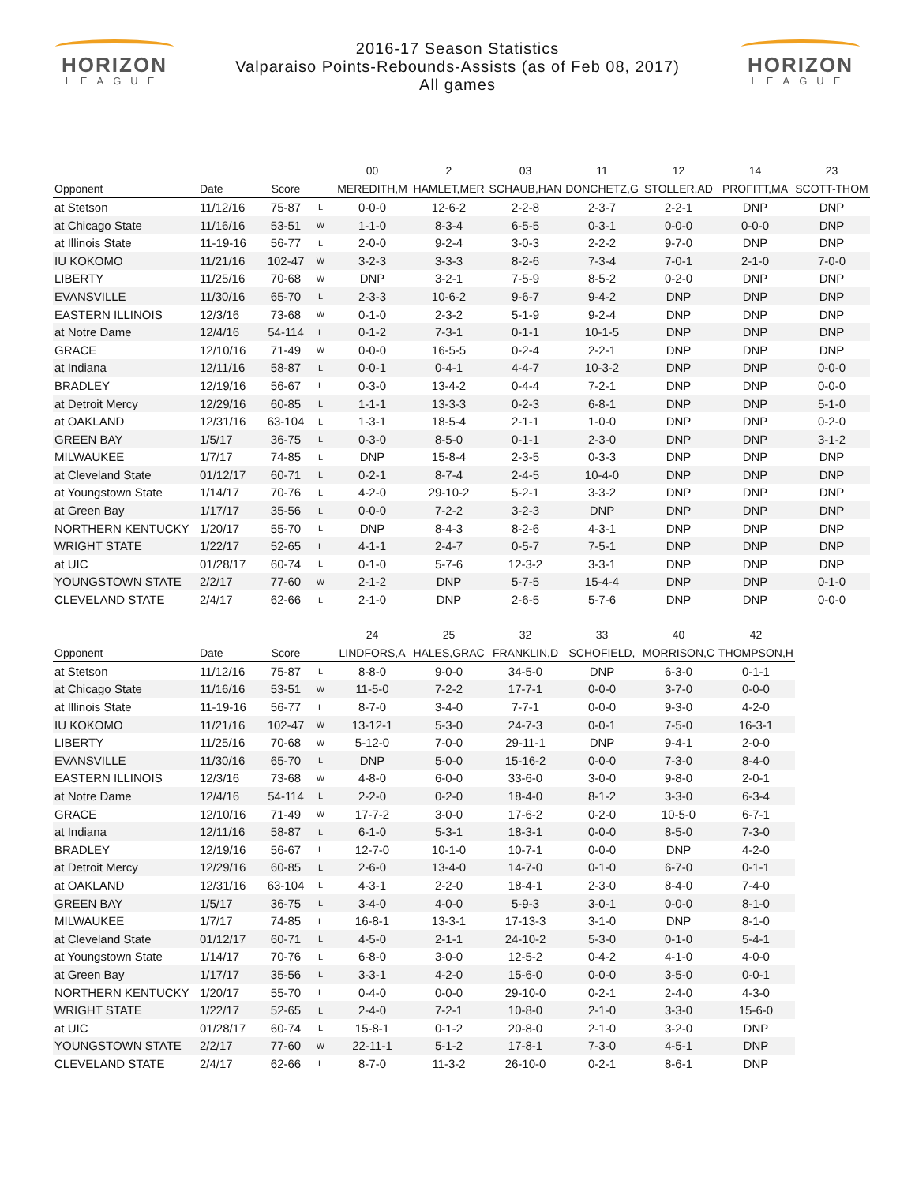HORIZON
LEAGUE
2016-17 Season Statistics
Valparaiso Points-Rebounds-Assists (as of Feb 08, 2017)
All games
HORIZON
LEAGUE
| | | | | 00 | 2 | 03 | 11 | 12 | 14 | 23 |
| --- | --- | --- | --- | --- | --- | --- | --- | --- | --- | --- |
| Opponent | Date | Score | | MEREDITH,M | HAMLET,MER | SCHAUB,HAN | DONCHETZ,G | STOLLER,AD | PROFITT,MA | SCOTT-THOM |
| at Stetson | 11/12/16 | 75-87 | L | 0-0-0 | 12-6-2 | 2-2-8 | 2-3-7 | 2-2-1 | DNP | DNP |
| at Chicago State | 11/16/16 | 53-51 | W | 1-1-0 | 8-3-4 | 6-5-5 | 0-3-1 | 0-0-0 | 0-0-0 | DNP |
| at Illinois State | 11-19-16 | 56-77 | L | 2-0-0 | 9-2-4 | 3-0-3 | 2-2-2 | 9-7-0 | DNP | DNP |
| IU KOKOMO | 11/21/16 | 102-47 | W | 3-2-3 | 3-3-3 | 8-2-6 | 7-3-4 | 7-0-1 | 2-1-0 | 7-0-0 |
| LIBERTY | 11/25/16 | 70-68 | W | DNP | 3-2-1 | 7-5-9 | 8-5-2 | 0-2-0 | DNP | DNP |
| EVANSVILLE | 11/30/16 | 65-70 | L | 2-3-3 | 10-6-2 | 9-6-7 | 9-4-2 | DNP | DNP | DNP |
| EASTERN ILLINOIS | 12/3/16 | 73-68 | W | 0-1-0 | 2-3-2 | 5-1-9 | 9-2-4 | DNP | DNP | DNP |
| at Notre Dame | 12/4/16 | 54-114 | L | 0-1-2 | 7-3-1 | 0-1-1 | 10-1-5 | DNP | DNP | DNP |
| GRACE | 12/10/16 | 71-49 | W | 0-0-0 | 16-5-5 | 0-2-4 | 2-2-1 | DNP | DNP | DNP |
| at Indiana | 12/11/16 | 58-87 | L | 0-0-1 | 0-4-1 | 4-4-7 | 10-3-2 | DNP | DNP | 0-0-0 |
| BRADLEY | 12/19/16 | 56-67 | L | 0-3-0 | 13-4-2 | 0-4-4 | 7-2-1 | DNP | DNP | 0-0-0 |
| at Detroit Mercy | 12/29/16 | 60-85 | L | 1-1-1 | 13-3-3 | 0-2-3 | 6-8-1 | DNP | DNP | 5-1-0 |
| at OAKLAND | 12/31/16 | 63-104 | L | 1-3-1 | 18-5-4 | 2-1-1 | 1-0-0 | DNP | DNP | 0-2-0 |
| GREEN BAY | 1/5/17 | 36-75 | L | 0-3-0 | 8-5-0 | 0-1-1 | 2-3-0 | DNP | DNP | 3-1-2 |
| MILWAUKEE | 1/7/17 | 74-85 | L | DNP | 15-8-4 | 2-3-5 | 0-3-3 | DNP | DNP | DNP |
| at Cleveland State | 01/12/17 | 60-71 | L | 0-2-1 | 8-7-4 | 2-4-5 | 10-4-0 | DNP | DNP | DNP |
| at Youngstown State | 1/14/17 | 70-76 | L | 4-2-0 | 29-10-2 | 5-2-1 | 3-3-2 | DNP | DNP | DNP |
| at Green Bay | 1/17/17 | 35-56 | L | 0-0-0 | 7-2-2 | 3-2-3 | DNP | DNP | DNP | DNP |
| NORTHERN KENTUCKY | 1/20/17 | 55-70 | L | DNP | 8-4-3 | 8-2-6 | 4-3-1 | DNP | DNP | DNP |
| WRIGHT STATE | 1/22/17 | 52-65 | L | 4-1-1 | 2-4-7 | 0-5-7 | 7-5-1 | DNP | DNP | DNP |
| at UIC | 01/28/17 | 60-74 | L | 0-1-0 | 5-7-6 | 12-3-2 | 3-3-1 | DNP | DNP | DNP |
| YOUNGSTOWN STATE | 2/2/17 | 77-60 | W | 2-1-2 | DNP | 5-7-5 | 15-4-4 | DNP | DNP | 0-1-0 |
| CLEVELAND STATE | 2/4/17 | 62-66 | L | 2-1-0 | DNP | 2-6-5 | 5-7-6 | DNP | DNP | 0-0-0 |
| | | | | 24 | 25 | 32 | 33 | 40 | 42 |
| --- | --- | --- | --- | --- | --- | --- | --- | --- | --- |
| Opponent | Date | Score | | LINDFORS,A | HALES,GRAC | FRANKLIN,D | SCHOFIELD, | MORRISON,C | THOMPSON,H |
| at Stetson | 11/12/16 | 75-87 | L | 8-8-0 | 9-0-0 | 34-5-0 | DNP | 6-3-0 | 0-1-1 |
| at Chicago State | 11/16/16 | 53-51 | W | 11-5-0 | 7-2-2 | 17-7-1 | 0-0-0 | 3-7-0 | 0-0-0 |
| at Illinois State | 11-19-16 | 56-77 | L | 8-7-0 | 3-4-0 | 7-7-1 | 0-0-0 | 9-3-0 | 4-2-0 |
| IU KOKOMO | 11/21/16 | 102-47 | W | 13-12-1 | 5-3-0 | 24-7-3 | 0-0-1 | 7-5-0 | 16-3-1 |
| LIBERTY | 11/25/16 | 70-68 | W | 5-12-0 | 7-0-0 | 29-11-1 | DNP | 9-4-1 | 2-0-0 |
| EVANSVILLE | 11/30/16 | 65-70 | L | DNP | 5-0-0 | 15-16-2 | 0-0-0 | 7-3-0 | 8-4-0 |
| EASTERN ILLINOIS | 12/3/16 | 73-68 | W | 4-8-0 | 6-0-0 | 33-6-0 | 3-0-0 | 9-8-0 | 2-0-1 |
| at Notre Dame | 12/4/16 | 54-114 | L | 2-2-0 | 0-2-0 | 18-4-0 | 8-1-2 | 3-3-0 | 6-3-4 |
| GRACE | 12/10/16 | 71-49 | W | 17-7-2 | 3-0-0 | 17-6-2 | 0-2-0 | 10-5-0 | 6-7-1 |
| at Indiana | 12/11/16 | 58-87 | L | 6-1-0 | 5-3-1 | 18-3-1 | 0-0-0 | 8-5-0 | 7-3-0 |
| BRADLEY | 12/19/16 | 56-67 | L | 12-7-0 | 10-1-0 | 10-7-1 | 0-0-0 | DNP | 4-2-0 |
| at Detroit Mercy | 12/29/16 | 60-85 | L | 2-6-0 | 13-4-0 | 14-7-0 | 0-1-0 | 6-7-0 | 0-1-1 |
| at OAKLAND | 12/31/16 | 63-104 | L | 4-3-1 | 2-2-0 | 18-4-1 | 2-3-0 | 8-4-0 | 7-4-0 |
| GREEN BAY | 1/5/17 | 36-75 | L | 3-4-0 | 4-0-0 | 5-9-3 | 3-0-1 | 0-0-0 | 8-1-0 |
| MILWAUKEE | 1/7/17 | 74-85 | L | 16-8-1 | 13-3-1 | 17-13-3 | 3-1-0 | DNP | 8-1-0 |
| at Cleveland State | 01/12/17 | 60-71 | L | 4-5-0 | 2-1-1 | 24-10-2 | 5-3-0 | 0-1-0 | 5-4-1 |
| at Youngstown State | 1/14/17 | 70-76 | L | 6-8-0 | 3-0-0 | 12-5-2 | 0-4-2 | 4-1-0 | 4-0-0 |
| at Green Bay | 1/17/17 | 35-56 | L | 3-3-1 | 4-2-0 | 15-6-0 | 0-0-0 | 3-5-0 | 0-0-1 |
| NORTHERN KENTUCKY | 1/20/17 | 55-70 | L | 0-4-0 | 0-0-0 | 29-10-0 | 0-2-1 | 2-4-0 | 4-3-0 |
| WRIGHT STATE | 1/22/17 | 52-65 | L | 2-4-0 | 7-2-1 | 10-8-0 | 2-1-0 | 3-3-0 | 15-6-0 |
| at UIC | 01/28/17 | 60-74 | L | 15-8-1 | 0-1-2 | 20-8-0 | 2-1-0 | 3-2-0 | DNP |
| YOUNGSTOWN STATE | 2/2/17 | 77-60 | W | 22-11-1 | 5-1-2 | 17-8-1 | 7-3-0 | 4-5-1 | DNP |
| CLEVELAND STATE | 2/4/17 | 62-66 | L | 8-7-0 | 11-3-2 | 26-10-0 | 0-2-1 | 8-6-1 | DNP |